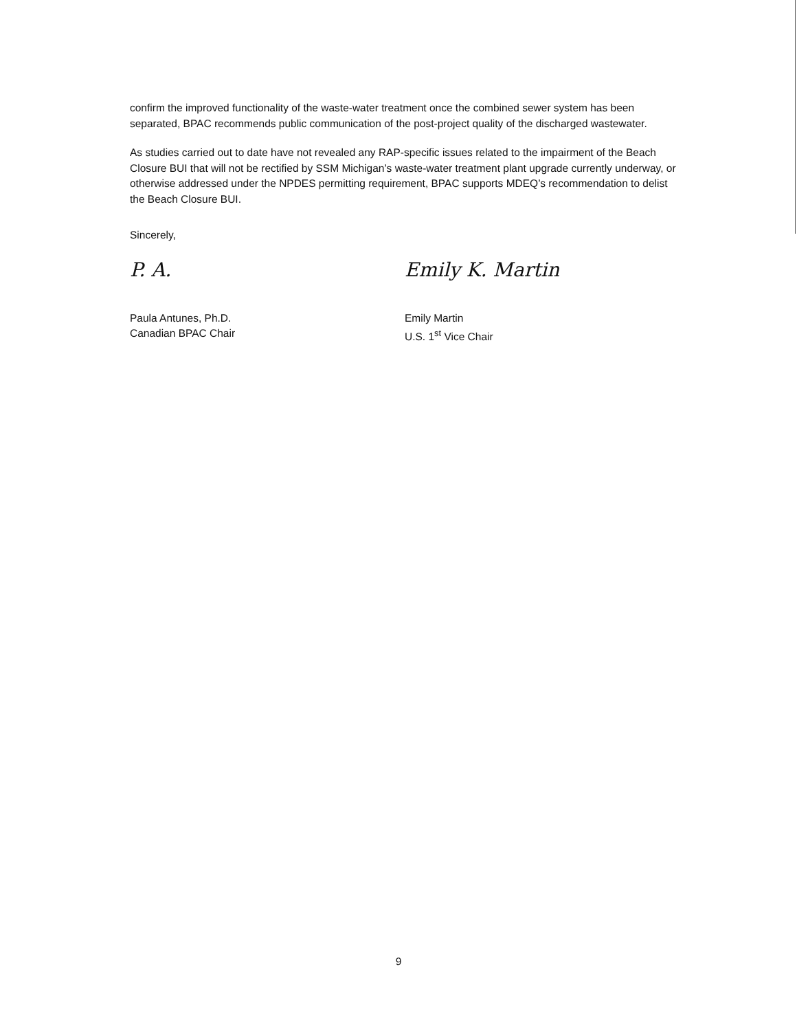confirm the improved functionality of the waste-water treatment once the combined sewer system has been separated, BPAC recommends public communication of the post-project quality of the discharged wastewater.
As studies carried out to date have not revealed any RAP-specific issues related to the impairment of the Beach Closure BUI that will not be rectified by SSM Michigan’s waste-water treatment plant upgrade currently underway, or otherwise addressed under the NPDES permitting requirement, BPAC supports MDEQ’s recommendation to delist the Beach Closure BUI.
Sincerely,
P. A.
Paula Antunes, Ph.D.
Canadian BPAC Chair
Emily K. Martin
Emily Martin
U.S. 1<sup>st</sup> Vice Chair
9